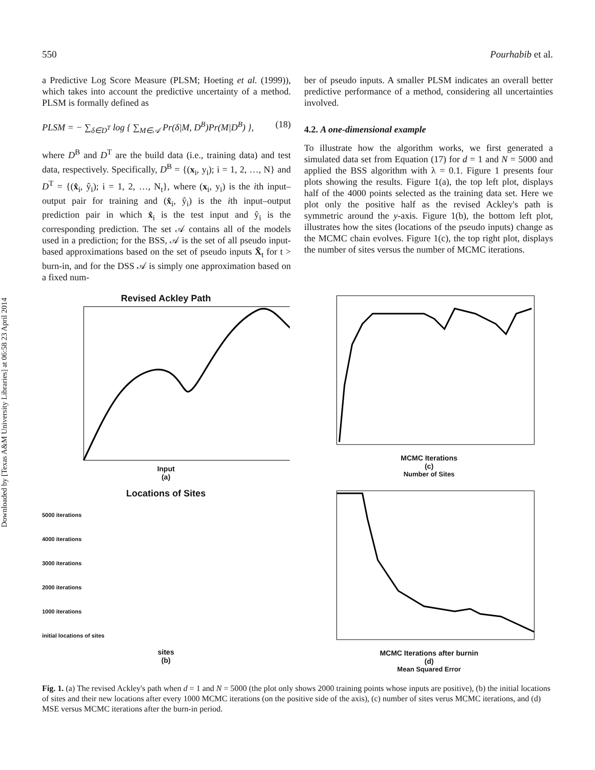Downloaded by [Texas A&M University Libraries] at 06:58 23 April 2014
550 Pourhabib et al.
a Predictive Log Score Measure (PLSM; Hoeting et al. (1999)), which takes into account the predictive uncertainty of a method. PLSM is formally defined as
PLSM = − ∑<sub>δ∈D<sup>T</sup></sub> log { ∑<sub>M∈𝒜</sub> Pr(δ|M, D<sup>B</sup>)Pr(M|D<sup>B</sup>) }, (18)
where D<sup>B</sup> and D<sup>T</sup> are the build data (i.e., training data) and test data, respectively. Specifically, D<sup>B</sup> = {(x<sub>i</sub>, y<sub>i</sub>); i = 1, 2, …, N} and D<sup>T</sup> = {(x̂<sub>i</sub>, ŷ<sub>i</sub>); i = 1, 2, …, N<sub>t</sub>}, where (x<sub>i</sub>, y<sub>i</sub>) is the ith input–output pair for training and (x̂<sub>i</sub>, ŷ<sub>i</sub>) is the ith input–output prediction pair in which x̂<sub>i</sub> is the test input and ŷ<sub>i</sub> is the corresponding prediction. The set 𝒜 contains all of the models used in a prediction; for the BSS, 𝒜 is the set of all pseudo input-based approximations based on the set of pseudo inputs X̄<sub>t</sub> for t > burn-in, and for the DSS 𝒜 is simply one approximation based on a fixed num-
ber of pseudo inputs. A smaller PLSM indicates an overall better predictive performance of a method, considering all uncertainties involved.
4.2. A one-dimensional example
To illustrate how the algorithm works, we first generated a simulated data set from Equation (17) for d = 1 and N = 5000 and applied the BSS algorithm with λ = 0.1. Figure 1 presents four plots showing the results. Figure 1(a), the top left plot, displays half of the 4000 points selected as the training data set. Here we plot only the positive half as the revised Ackley's path is symmetric around the y-axis. Figure 1(b), the bottom left plot, illustrates how the sites (locations of the pseudo inputs) change as the MCMC chain evolves. Figure 1(c), the top right plot, displays the number of sites versus the number of MCMC iterations.
Revised Ackley Path
Input
(a)
MCMC Iterations
(c)
Number of Sites
Locations of Sites
5000 iterations
4000 iterations
3000 iterations
2000 iterations
1000 iterations
initial locations of sites
sites
(b)
MCMC Iterations after burnin
(d)
Mean Squared Error
Fig. 1. (a) The revised Ackley's path when d = 1 and N = 5000 (the plot only shows 2000 training points whose inputs are positive), (b) the initial locations of sites and their new locations after every 1000 MCMC iterations (on the positive side of the axis), (c) number of sites verus MCMC iterations, and (d) MSE versus MCMC iterations after the burn-in period.